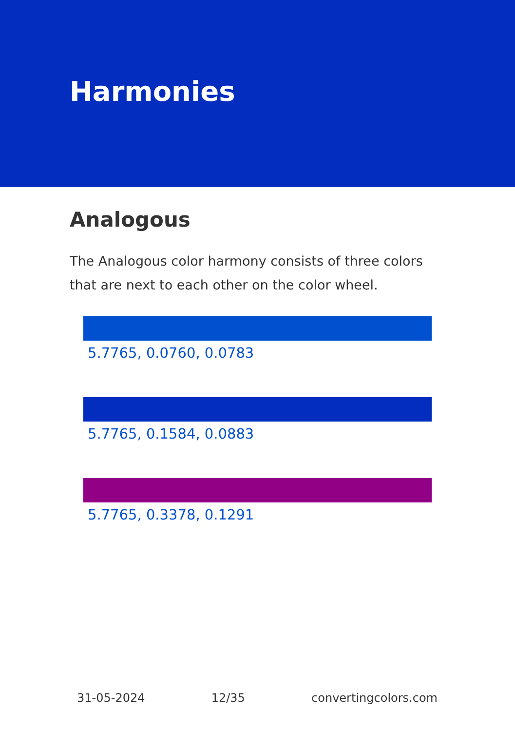Harmonies
Analogous
The Analogous color harmony consists of three colors that are next to each other on the color wheel.
5.7765, 0.0760, 0.0783
5.7765, 0.1584, 0.0883
5.7765, 0.3378, 0.1291
31-05-2024 12/35 convertingcolors.com